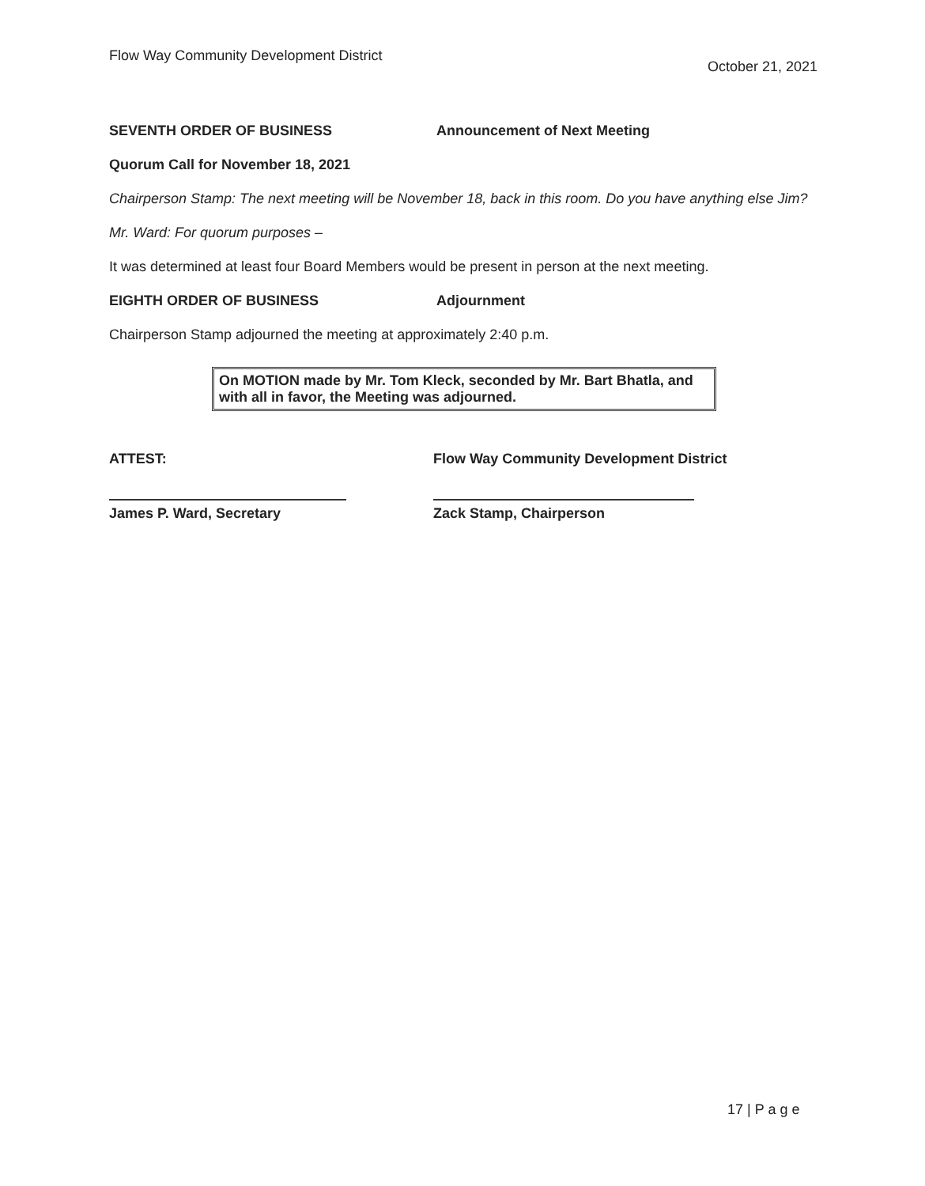Flow Way Community Development District
October 21, 2021
SEVENTH ORDER OF BUSINESS Announcement of Next Meeting
Quorum Call for November 18, 2021
Chairperson Stamp: The next meeting will be November 18, back in this room. Do you have anything else Jim?
Mr. Ward: For quorum purposes –
It was determined at least four Board Members would be present in person at the next meeting.
EIGHTH ORDER OF BUSINESS Adjournment
Chairperson Stamp adjourned the meeting at approximately 2:40 p.m.
On MOTION made by Mr. Tom Kleck, seconded by Mr. Bart Bhatla, and with all in favor, the Meeting was adjourned.
ATTEST:
James P. Ward, Secretary
Flow Way Community Development District
Zack Stamp, Chairperson
17 | P a g e